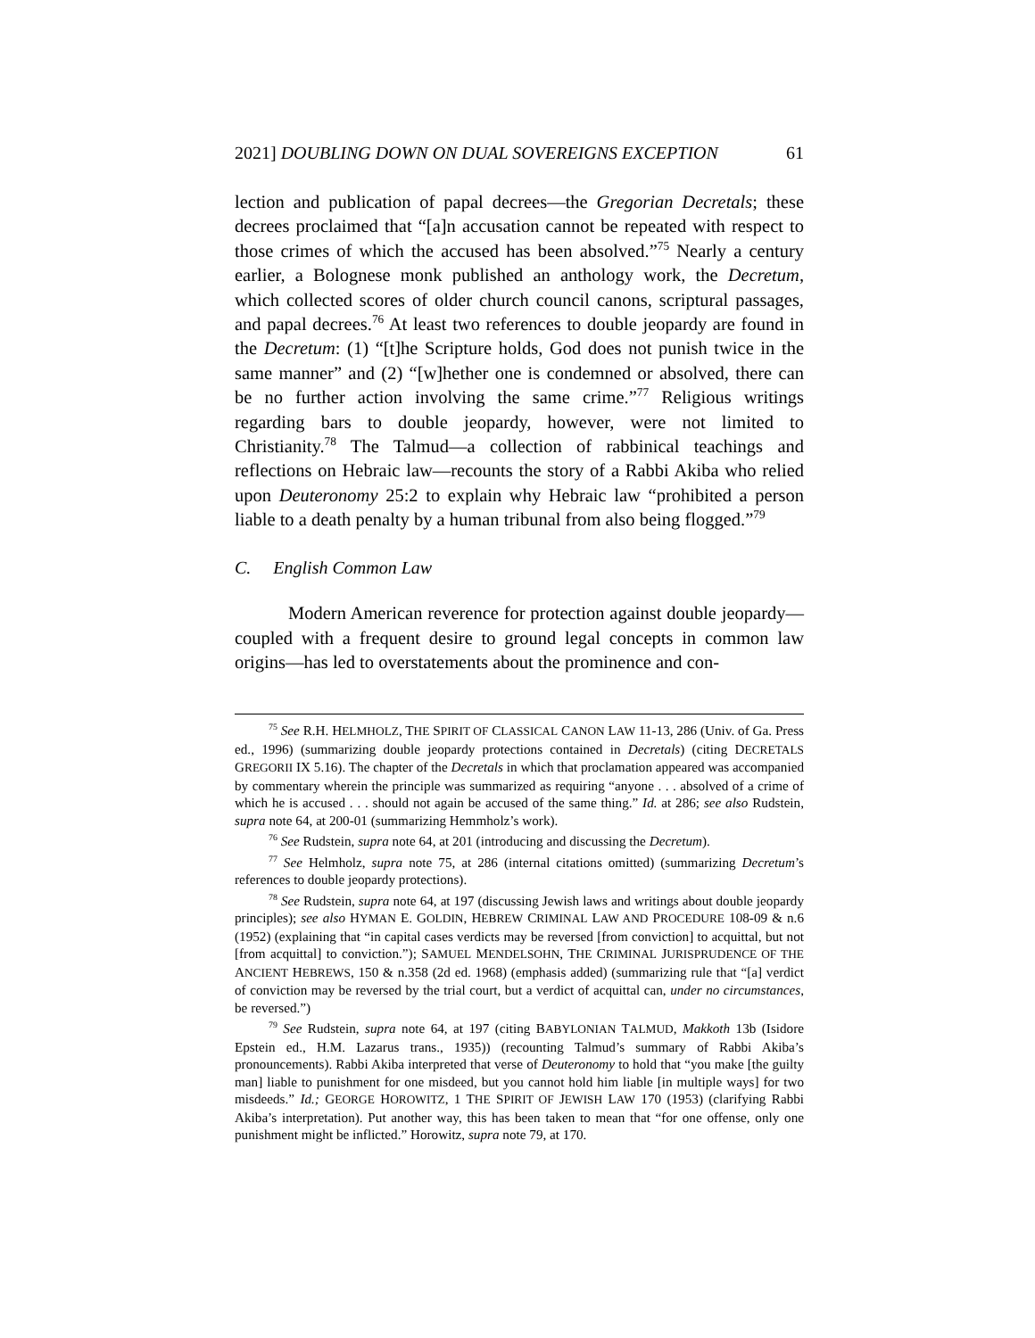2021] DOUBLING DOWN ON DUAL SOVEREIGNS EXCEPTION 61
lection and publication of papal decrees—the Gregorian Decretals; these decrees proclaimed that “[a]n accusation cannot be repeated with respect to those crimes of which the accused has been absolved.”<sup>75</sup> Nearly a century earlier, a Bolognese monk published an anthology work, the Decretum, which collected scores of older church council canons, scriptural passages, and papal decrees.<sup>76</sup> At least two references to double jeopardy are found in the Decretum: (1) “[t]he Scripture holds, God does not punish twice in the same manner” and (2) “[w]hether one is condemned or absolved, there can be no further action involving the same crime.”<sup>77</sup> Religious writings regarding bars to double jeopardy, however, were not limited to Christianity.<sup>78</sup> The Talmud—a collection of rabbinical teachings and reflections on Hebraic law—recounts the story of a Rabbi Akiba who relied upon Deuteronomy 25:2 to explain why Hebraic law “prohibited a person liable to a death penalty by a human tribunal from also being flogged.”<sup>79</sup>
C. English Common Law
Modern American reverence for protection against double jeopardy—coupled with a frequent desire to ground legal concepts in common law origins—has led to overstatements about the prominence and con-
<sup>75</sup> See R.H. HELMHOLZ, THE SPIRIT OF CLASSICAL CANON LAW 11-13, 286 (Univ. of Ga. Press ed., 1996) (summarizing double jeopardy protections contained in Decretals) (citing DECRETALS GREGORII IX 5.16). The chapter of the Decretals in which that proclamation appeared was accompanied by commentary wherein the principle was summarized as requiring “anyone . . . absolved of a crime of which he is accused . . . should not again be accused of the same thing.” Id. at 286; see also Rudstein, supra note 64, at 200-01 (summarizing Hemmholz’s work).
<sup>76</sup> See Rudstein, supra note 64, at 201 (introducing and discussing the Decretum).
<sup>77</sup> See Helmholz, supra note 75, at 286 (internal citations omitted) (summarizing Decretum’s references to double jeopardy protections).
<sup>78</sup> See Rudstein, supra note 64, at 197 (discussing Jewish laws and writings about double jeopardy principles); see also HYMAN E. GOLDIN, HEBREW CRIMINAL LAW AND PROCEDURE 108-09 & n.6 (1952) (explaining that “in capital cases verdicts may be reversed [from conviction] to acquittal, but not [from acquittal] to conviction.”); SAMUEL MENDELSOHN, THE CRIMINAL JURISPRUDENCE OF THE ANCIENT HEBREWS, 150 & n.358 (2d ed. 1968) (emphasis added) (summarizing rule that “[a] verdict of conviction may be reversed by the trial court, but a verdict of acquittal can, under no circumstances, be reversed.”)
<sup>79</sup> See Rudstein, supra note 64, at 197 (citing BABYLONIAN TALMUD, Makkoth 13b (Isidore Epstein ed., H.M. Lazarus trans., 1935)) (recounting Talmud’s summary of Rabbi Akiba’s pronouncements). Rabbi Akiba interpreted that verse of Deuteronomy to hold that “you make [the guilty man] liable to punishment for one misdeed, but you cannot hold him liable [in multiple ways] for two misdeeds.” Id.; GEORGE HOROWITZ, 1 THE SPIRIT OF JEWISH LAW 170 (1953) (clarifying Rabbi Akiba’s interpretation). Put another way, this has been taken to mean that “for one offense, only one punishment might be inflicted.” Horowitz, supra note 79, at 170.